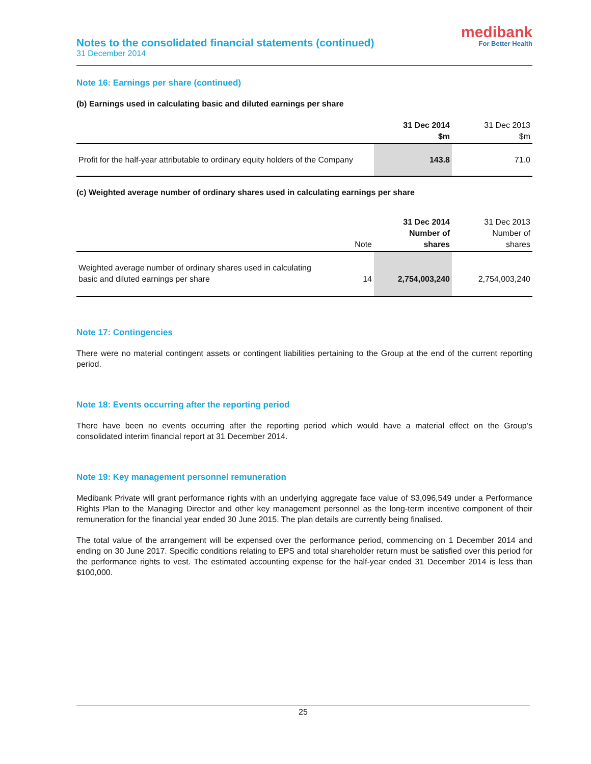Notes to the consolidated financial statements (continued)
31 December 2014
medibank
For Better Health
Note 16: Earnings per share (continued)
(b) Earnings used in calculating basic and diluted earnings per share
| | 31 Dec 2014 $m | 31 Dec 2013 $m |
| --- | --- | --- |
| Profit for the half-year attributable to ordinary equity holders of the Company | 143.8 | 71.0 |
(c) Weighted average number of ordinary shares used in calculating earnings per share
| | Note | 31 Dec 2014 Number of shares | 31 Dec 2013 Number of shares |
| --- | --- | --- | --- |
| Weighted average number of ordinary shares used in calculating basic and diluted earnings per share | 14 | 2,754,003,240 | 2,754,003,240 |
Note 17: Contingencies
There were no material contingent assets or contingent liabilities pertaining to the Group at the end of the current reporting period.
Note 18: Events occurring after the reporting period
There have been no events occurring after the reporting period which would have a material effect on the Group’s consolidated interim financial report at 31 December 2014.
Note 19: Key management personnel remuneration
Medibank Private will grant performance rights with an underlying aggregate face value of $3,096,549 under a Performance Rights Plan to the Managing Director and other key management personnel as the long-term incentive component of their remuneration for the financial year ended 30 June 2015. The plan details are currently being finalised.
The total value of the arrangement will be expensed over the performance period, commencing on 1 December 2014 and ending on 30 June 2017. Specific conditions relating to EPS and total shareholder return must be satisfied over this period for the performance rights to vest. The estimated accounting expense for the half-year ended 31 December 2014 is less than $100,000.
25